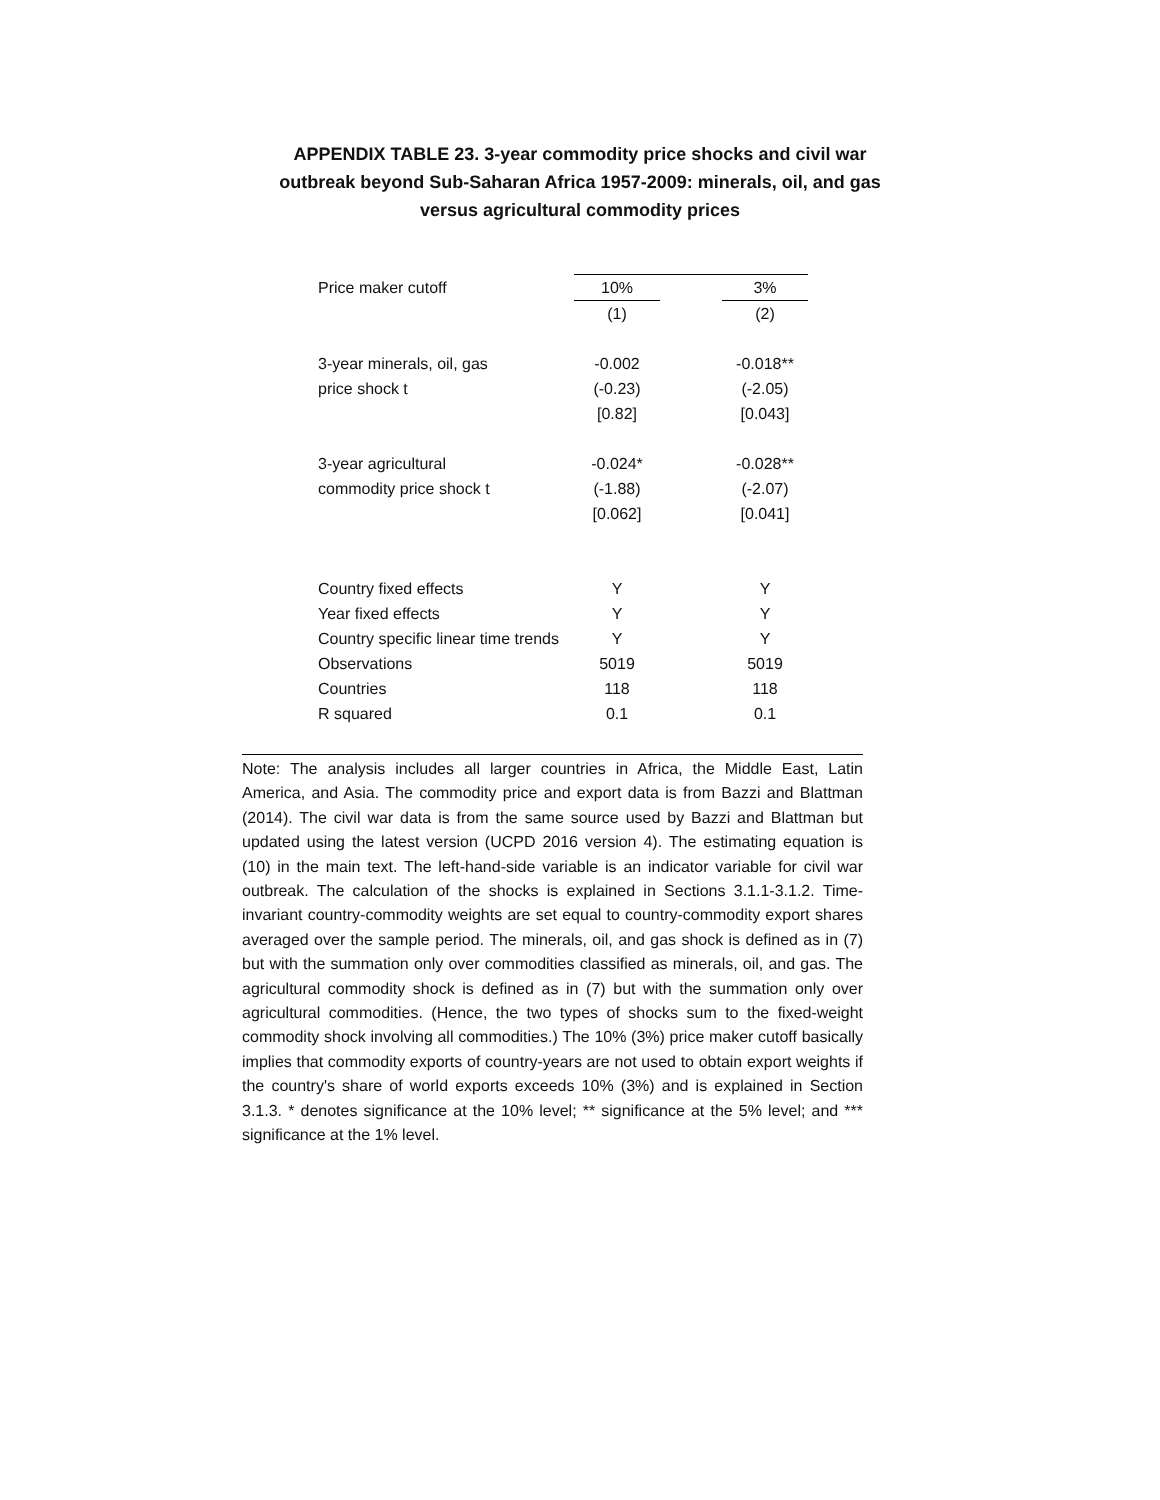APPENDIX TABLE 23. 3-year commodity price shocks and civil war
outbreak beyond Sub-Saharan Africa 1957-2009: minerals, oil, and gas
versus agricultural commodity prices
| Price maker cutoff | 10% | | 3% |
| | (1) | | (2) |
| 3-year minerals, oil, gas | -0.002 | | -0.018** |
| price shock t | (-0.23) | | (-2.05) |
| | [0.82] | | [0.043] |
| 3-year agricultural | -0.024* | | -0.028** |
| commodity price shock t | (-1.88) | | (-2.07) |
| | [0.062] | | [0.041] |
| Country fixed effects | Y | | Y |
| Year fixed effects | Y | | Y |
| Country specific linear time trends | Y | | Y |
| Observations | 5019 | | 5019 |
| Countries | 118 | | 118 |
| R squared | 0.1 | | 0.1 |
Note: The analysis includes all larger countries in Africa, the Middle East, Latin America, and Asia. The commodity price and export data is from Bazzi and Blattman (2014). The civil war data is from the same source used by Bazzi and Blattman but updated using the latest version (UCPD 2016 version 4). The estimating equation is (10) in the main text. The left-hand-side variable is an indicator variable for civil war outbreak. The calculation of the shocks is explained in Sections 3.1.1-3.1.2. Time-invariant country-commodity weights are set equal to country-commodity export shares averaged over the sample period. The minerals, oil, and gas shock is defined as in (7) but with the summation only over commodities classified as minerals, oil, and gas. The agricultural commodity shock is defined as in (7) but with the summation only over agricultural commodities. (Hence, the two types of shocks sum to the fixed-weight commodity shock involving all commodities.) The 10% (3%) price maker cutoff basically implies that commodity exports of country-years are not used to obtain export weights if the country's share of world exports exceeds 10% (3%) and is explained in Section 3.1.3. * denotes significance at the 10% level; ** significance at the 5% level; and *** significance at the 1% level.